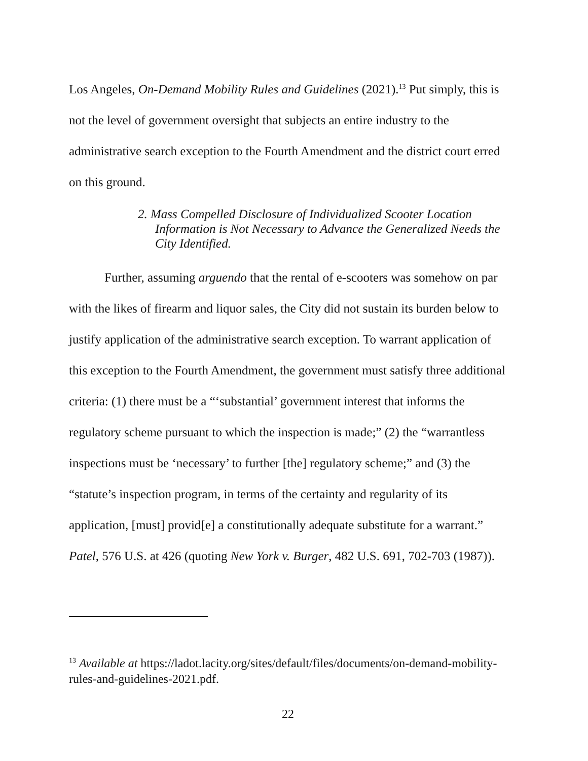Los Angeles, On-Demand Mobility Rules and Guidelines (2021).<sup>13</sup> Put simply, this is not the level of government oversight that subjects an entire industry to the administrative search exception to the Fourth Amendment and the district court erred on this ground.
2. Mass Compelled Disclosure of Individualized Scooter Location Information is Not Necessary to Advance the Generalized Needs the City Identified.
Further, assuming arguendo that the rental of e-scooters was somehow on par with the likes of firearm and liquor sales, the City did not sustain its burden below to justify application of the administrative search exception. To warrant application of this exception to the Fourth Amendment, the government must satisfy three additional criteria: (1) there must be a “‘substantial’ government interest that informs the regulatory scheme pursuant to which the inspection is made;” (2) the “warrantless inspections must be ‘necessary’ to further [the] regulatory scheme;” and (3) the “statute’s inspection program, in terms of the certainty and regularity of its application, [must] provid[e] a constitutionally adequate substitute for a warrant.” Patel, 576 U.S. at 426 (quoting New York v. Burger, 482 U.S. 691, 702-703 (1987)).
<sup>13</sup> Available at https://ladot.lacity.org/sites/default/files/documents/on-demand-mobility-rules-and-guidelines-2021.pdf.
22